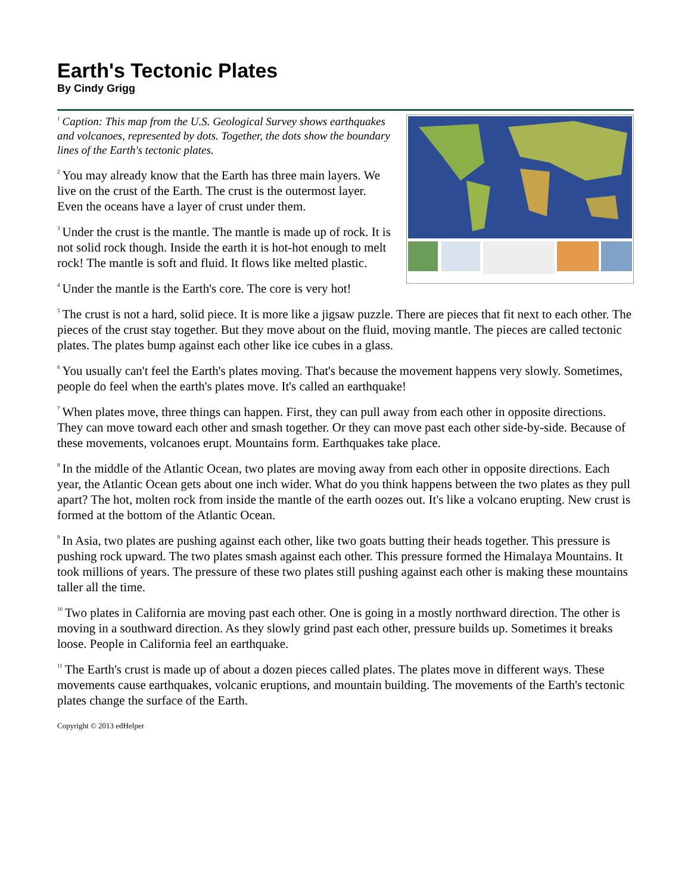Earth's Tectonic Plates
By Cindy Grigg
<sup>1</sup> Caption: This map from the U.S. Geological Survey shows earthquakes and volcanoes, represented by dots. Together, the dots show the boundary lines of the Earth's tectonic plates.
<sup>2</sup> You may already know that the Earth has three main layers. We live on the crust of the Earth. The crust is the outermost layer. Even the oceans have a layer of crust under them.
<sup>3</sup> Under the crust is the mantle. The mantle is made up of rock. It is not solid rock though. Inside the earth it is hot-hot enough to melt rock! The mantle is soft and fluid. It flows like melted plastic.
<sup>4</sup> Under the mantle is the Earth's core. The core is very hot!
<sup>5</sup> The crust is not a hard, solid piece. It is more like a jigsaw puzzle. There are pieces that fit next to each other. The pieces of the crust stay together. But they move about on the fluid, moving mantle. The pieces are called tectonic plates. The plates bump against each other like ice cubes in a glass.
<sup>6</sup> You usually can't feel the Earth's plates moving. That's because the movement happens very slowly. Sometimes, people do feel when the earth's plates move. It's called an earthquake!
<sup>7</sup> When plates move, three things can happen. First, they can pull away from each other in opposite directions. They can move toward each other and smash together. Or they can move past each other side-by-side. Because of these movements, volcanoes erupt. Mountains form. Earthquakes take place.
<sup>8</sup> In the middle of the Atlantic Ocean, two plates are moving away from each other in opposite directions. Each year, the Atlantic Ocean gets about one inch wider. What do you think happens between the two plates as they pull apart? The hot, molten rock from inside the mantle of the earth oozes out. It's like a volcano erupting. New crust is formed at the bottom of the Atlantic Ocean.
<sup>9</sup> In Asia, two plates are pushing against each other, like two goats butting their heads together. This pressure is pushing rock upward. The two plates smash against each other. This pressure formed the Himalaya Mountains. It took millions of years. The pressure of these two plates still pushing against each other is making these mountains taller all the time.
<sup>10</sup> Two plates in California are moving past each other. One is going in a mostly northward direction. The other is moving in a southward direction. As they slowly grind past each other, pressure builds up. Sometimes it breaks loose. People in California feel an earthquake.
<sup>11</sup> The Earth's crust is made up of about a dozen pieces called plates. The plates move in different ways. These movements cause earthquakes, volcanic eruptions, and mountain building. The movements of the Earth's tectonic plates change the surface of the Earth.
Copyright © 2013 edHelper